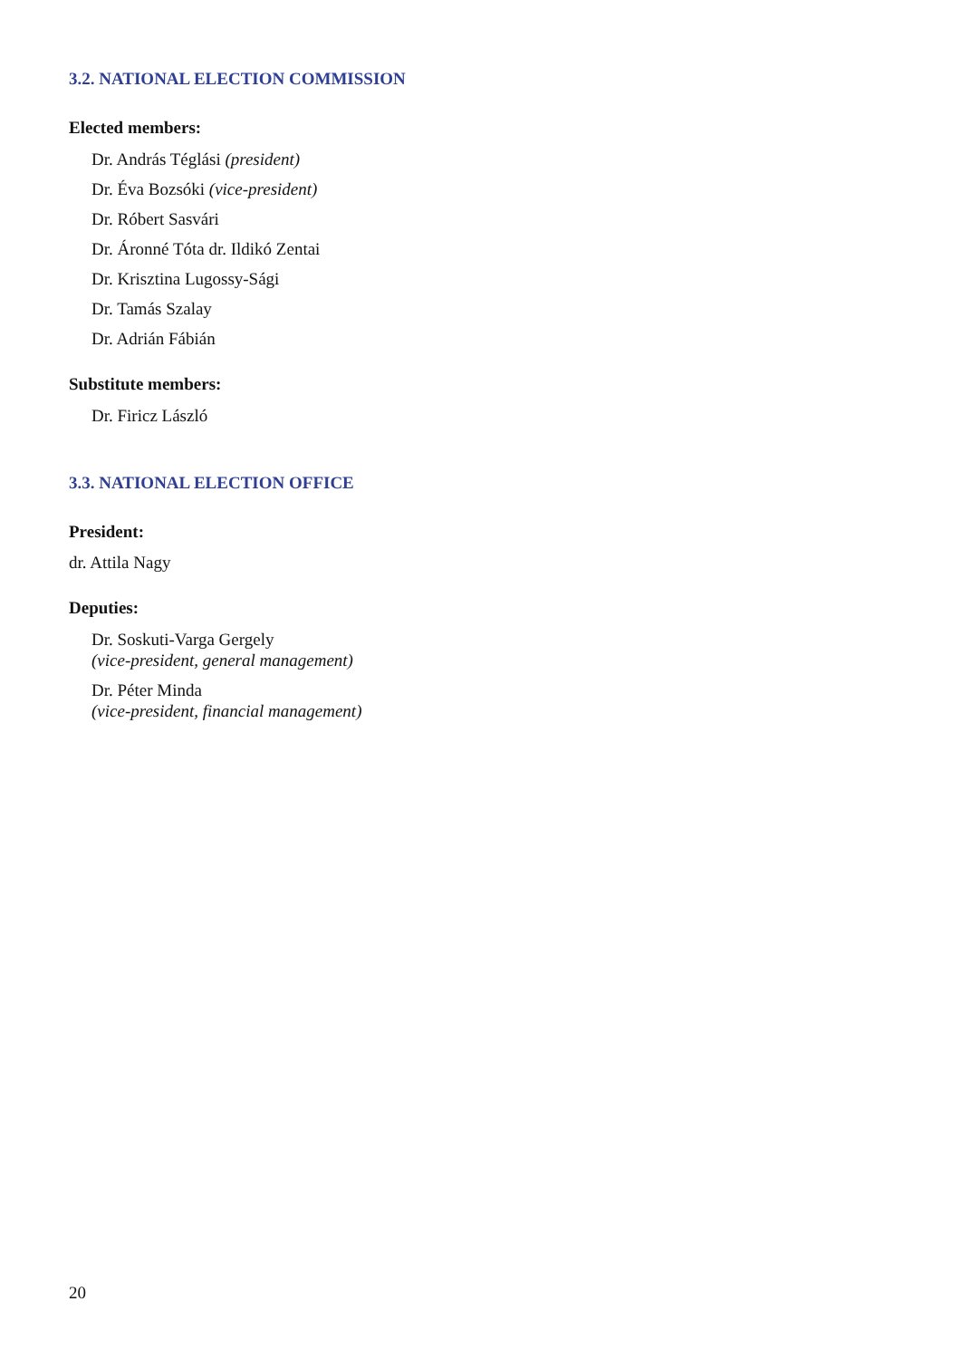3.2. NATIONAL ELECTION COMMISSION
Elected members:
Dr. András Téglási (president)
Dr. Éva Bozsóki (vice-president)
Dr. Róbert Sasvári
Dr. Áronné Tóta dr. Ildikó Zentai
Dr. Krisztina Lugossy-Sági
Dr. Tamás Szalay
Dr. Adrián Fábián
Substitute members:
Dr. Firicz László
3.3. NATIONAL ELECTION OFFICE
President:
dr. Attila Nagy
Deputies:
Dr. Soskuti-Varga Gergely
(vice-president, general management)
Dr. Péter Minda
(vice-president, financial management)
20